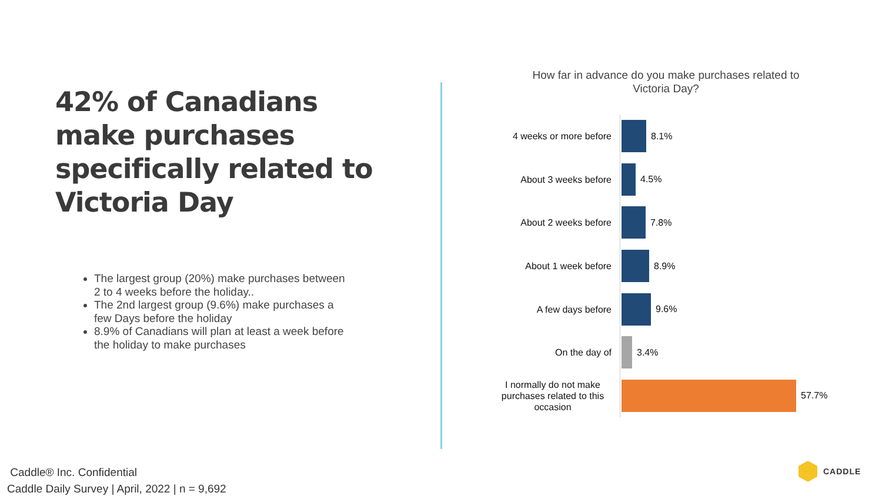42% of Canadians make purchases specifically related to Victoria Day
The largest group (20%) make purchases between 2 to 4 weeks before the holiday..
The 2nd largest group (9.6%) make purchases a few Days before the holiday
8.9% of Canadians will plan at least a week before the holiday to make purchases
How far in advance do you make purchases related to Victoria Day?
4 weeks or more before
8.1%
About 3 weeks before
4.5%
About 2 weeks before
7.8%
About 1 week before
8.9%
A few days before
9.6%
On the day of
3.4%
I normally do not make purchases related to this occasion
57.7%
Caddle® Inc. Confidential
Caddle Daily Survey | April, 2022 | n = 9,692
CADDLE